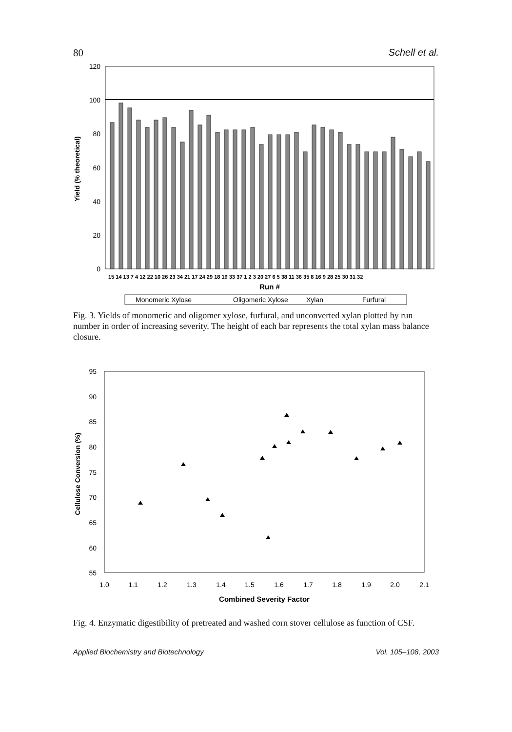80 Schell et al.
120
100
80
60
40
20
0
Yield (% theoretical)
15 14 13 7 4 12 22 10 26 23 34 21 17 24 29 18 19 33 37 1 2 3 20 27 6 5 38 11 36 35 8 16 9 28 25 30 31 32
Run #
Monomeric Xylose
Oligomeric Xylose
Xylan
Furfural
Fig. 3. Yields of monomeric and oligomer xylose, furfural, and unconverted xylan plotted by run number in order of increasing severity. The height of each bar represents the total xylan mass balance closure.
95
90
85
80
75
70
65
60
55
Cellulose Conversion (%)
1.0
1.1
1.2
1.3
1.4
1.5
1.6
1.7
1.8
1.9
2.0
2.1
Combined Severity Factor
Fig. 4. Enzymatic digestibility of pretreated and washed corn stover cellulose as function of CSF.
Applied Biochemistry and Biotechnology Vol. 105–108, 2003